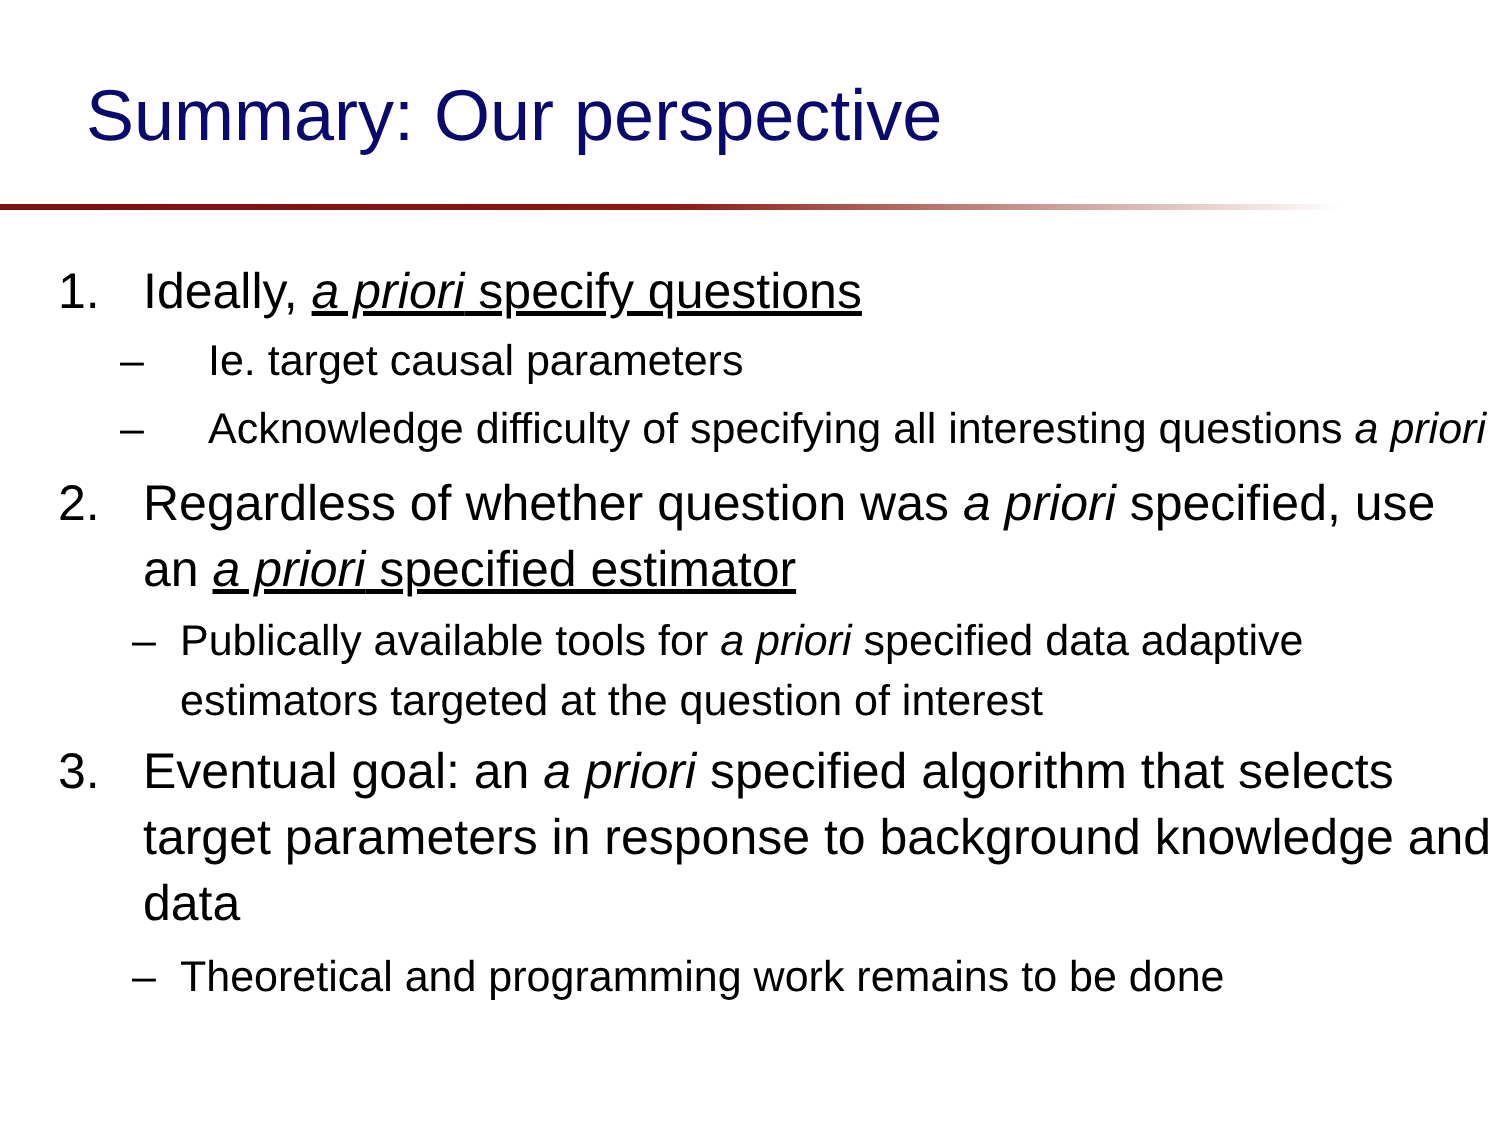Summary: Our perspective
1. Ideally, a priori specify questions
– Ie. target causal parameters
– Acknowledge difficulty of specifying all interesting questions a priori
2. Regardless of whether question was a priori specified, use an a priori specified estimator
– Publically available tools for a priori specified data adaptive estimators targeted at the question of interest
3. Eventual goal: an a priori specified algorithm that selects target parameters in response to background knowledge and data
– Theoretical and programming work remains to be done